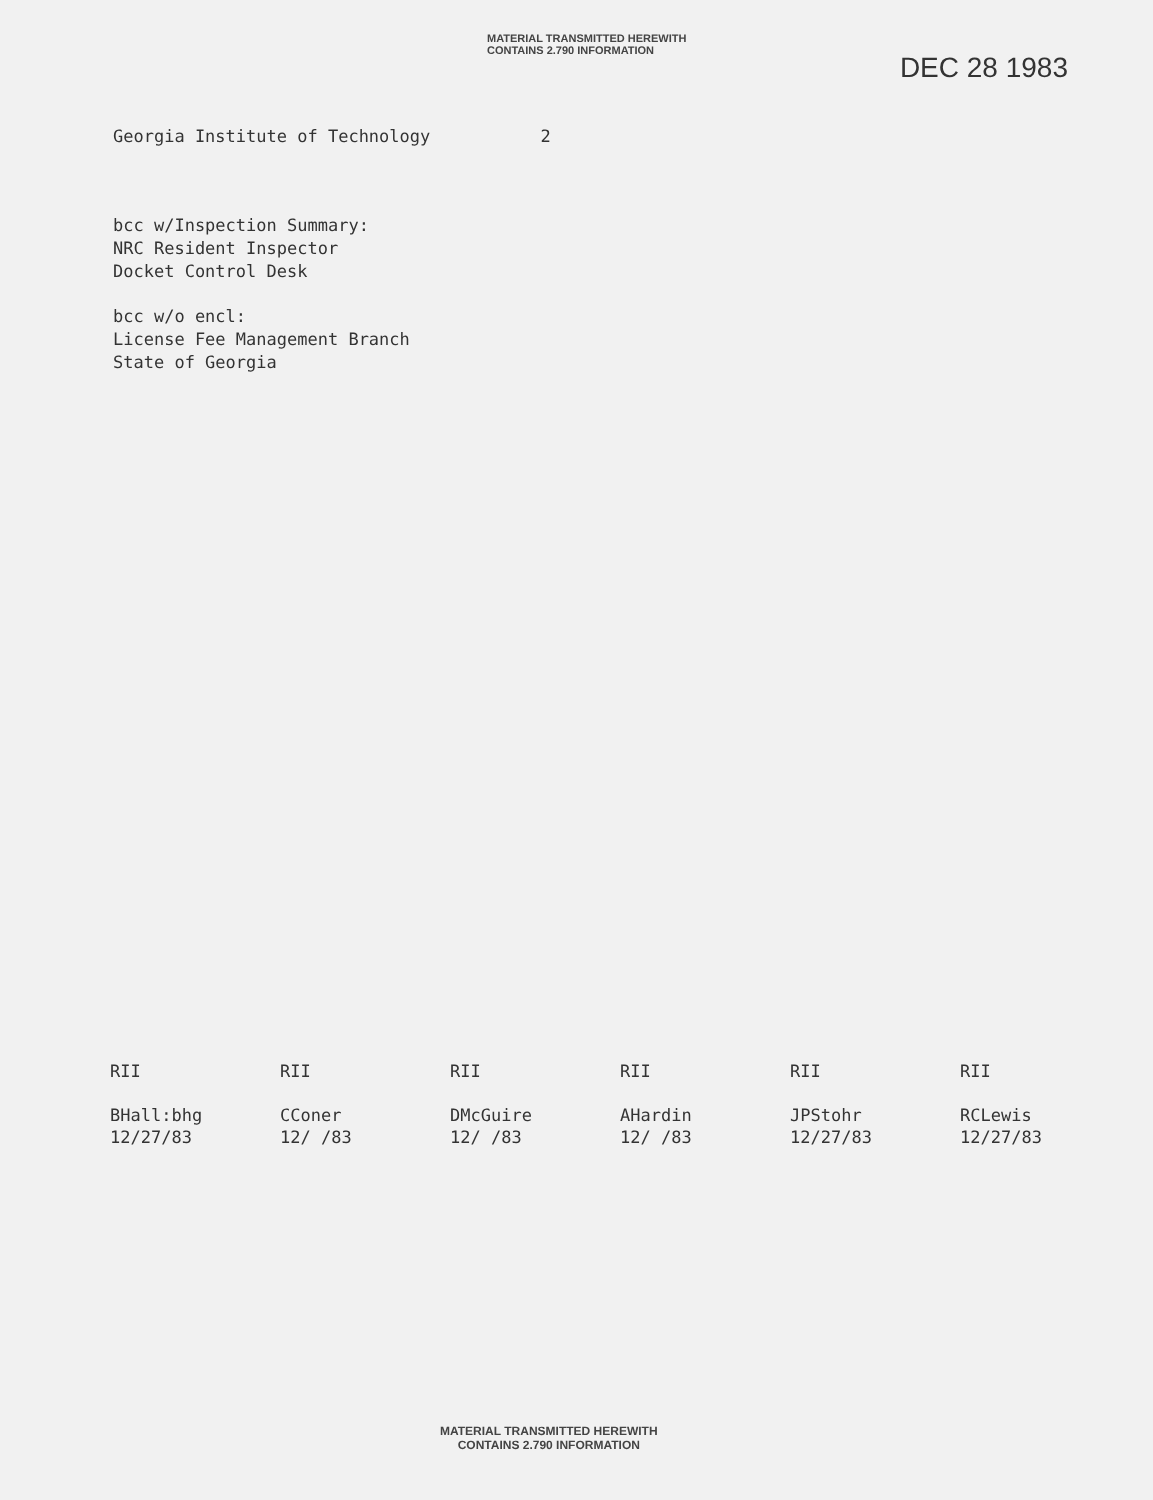MATERIAL TRANSMITTED HEREWITH
CONTAINS 2.790 INFORMATION
DEC 28 1983
Georgia Institute of Technology 2
bcc w/Inspection Summary:
NRC Resident Inspector
Docket Control Desk
bcc w/o encl:
License Fee Management Branch
State of Georgia
RII
BHall:bhg
12/27/83
RII
CConer
12/ /83
RII
DMcGuire
12/ /83
RII
AHardin
12/ /83
RII
JPStohr
12/27/83
RII
RCLewis
12/27/83
MATERIAL TRANSMITTED HEREWITH
CONTAINS 2.790 INFORMATION